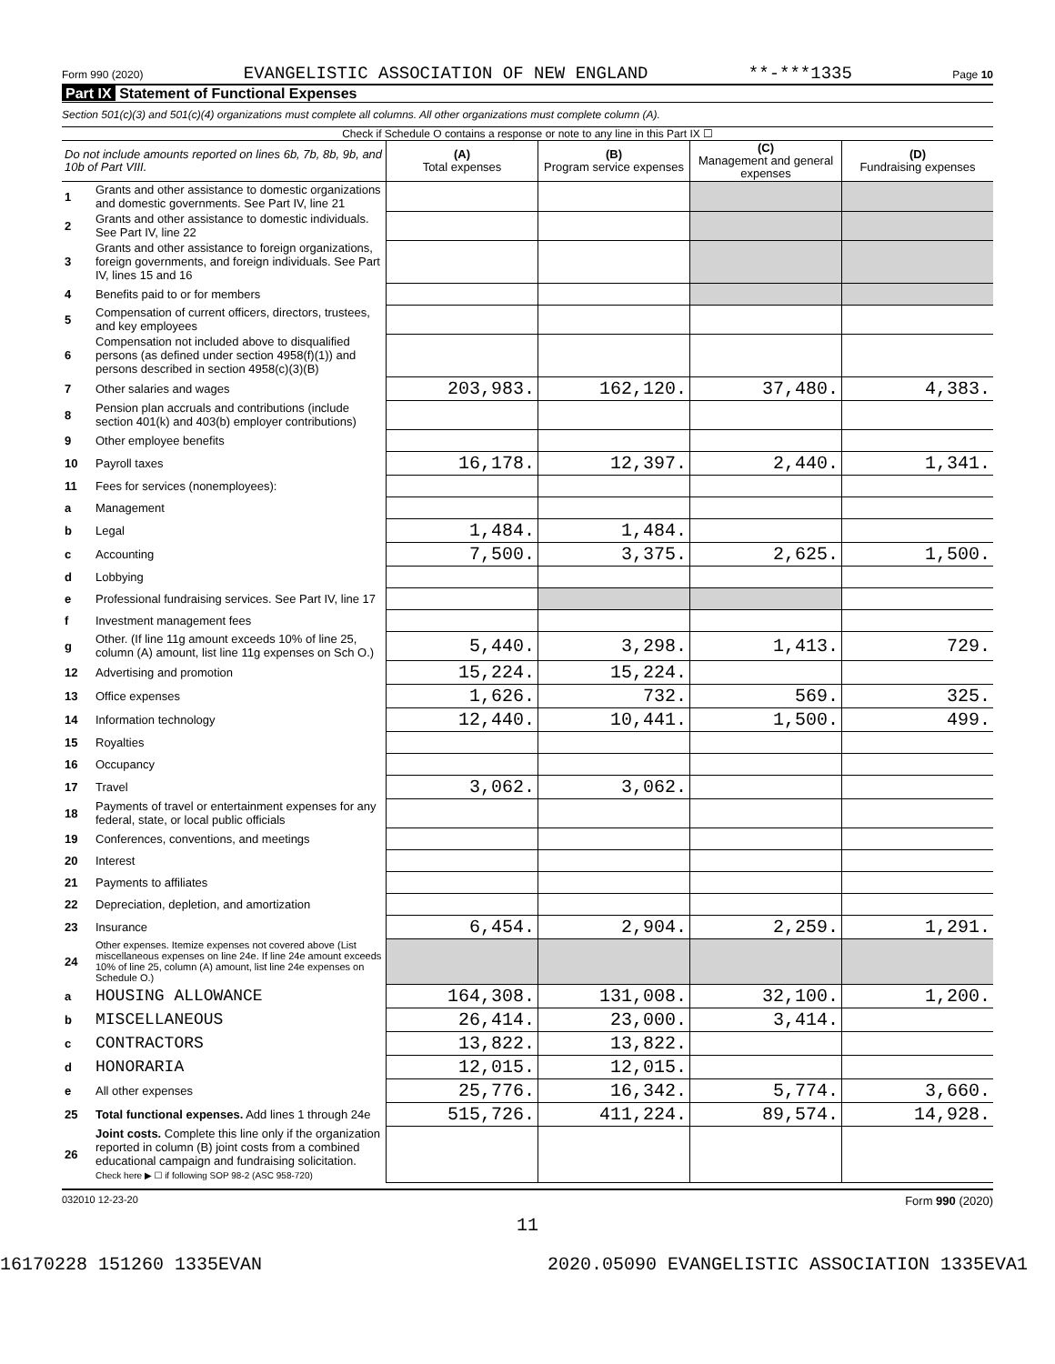Form 990 (2020) EVANGELISTIC ASSOCIATION OF NEW ENGLAND **-***1335 Page 10
Part IX Statement of Functional Expenses
Section 501(c)(3) and 501(c)(4) organizations must complete all columns. All other organizations must complete column (A).
Check if Schedule O contains a response or note to any line in this Part IX ☐
| Do not include amounts reported on lines 6b, 7b, 8b, 9b, and 10b of Part VIII. | | (A) Total expenses | (B) Program service expenses | (C) Management and general expenses | (D) Fundraising expenses |
| --- | --- | --- | --- | --- | --- |
| 1 | Grants and other assistance to domestic organizations and domestic governments. See Part IV, line 21 | | | | |
| 2 | Grants and other assistance to domestic individuals. See Part IV, line 22 | | | | |
| 3 | Grants and other assistance to foreign organizations, foreign governments, and foreign individuals. See Part IV, lines 15 and 16 | | | | |
| 4 | Benefits paid to or for members | | | | |
| 5 | Compensation of current officers, directors, trustees, and key employees | | | | |
| 6 | Compensation not included above to disqualified persons (as defined under section 4958(f)(1)) and persons described in section 4958(c)(3)(B) | | | | |
| 7 | Other salaries and wages | 203,983. | 162,120. | 37,480. | 4,383. |
| 8 | Pension plan accruals and contributions (include section 401(k) and 403(b) employer contributions) | | | | |
| 9 | Other employee benefits | | | | |
| 10 | Payroll taxes | 16,178. | 12,397. | 2,440. | 1,341. |
| 11 | Fees for services (nonemployees): | | | | |
| a | Management | | | | |
| b | Legal | 1,484. | 1,484. | | |
| c | Accounting | 7,500. | 3,375. | 2,625. | 1,500. |
| d | Lobbying | | | | |
| e | Professional fundraising services. See Part IV, line 17 | | | | |
| f | Investment management fees | | | | |
| g | Other. (If line 11g amount exceeds 10% of line 25, column (A) amount, list line 11g expenses on Sch O.) | 5,440. | 3,298. | 1,413. | 729. |
| 12 | Advertising and promotion | 15,224. | 15,224. | | |
| 13 | Office expenses | 1,626. | 732. | 569. | 325. |
| 14 | Information technology | 12,440. | 10,441. | 1,500. | 499. |
| 15 | Royalties | | | | |
| 16 | Occupancy | | | | |
| 17 | Travel | 3,062. | 3,062. | | |
| 18 | Payments of travel or entertainment expenses for any federal, state, or local public officials | | | | |
| 19 | Conferences, conventions, and meetings | | | | |
| 20 | Interest | | | | |
| 21 | Payments to affiliates | | | | |
| 22 | Depreciation, depletion, and amortization | | | | |
| 23 | Insurance | 6,454. | 2,904. | 2,259. | 1,291. |
| 24 | Other expenses. Itemize expenses not covered above (List miscellaneous expenses on line 24e. If line 24e amount exceeds 10% of line 25, column (A) amount, list line 24e expenses on Schedule O.) | | | | |
| a | HOUSING ALLOWANCE | 164,308. | 131,008. | 32,100. | 1,200. |
| b | MISCELLANEOUS | 26,414. | 23,000. | 3,414. | |
| c | CONTRACTORS | 13,822. | 13,822. | | |
| d | HONORARIA | 12,015. | 12,015. | | |
| e | All other expenses | 25,776. | 16,342. | 5,774. | 3,660. |
| 25 | Total functional expenses. Add lines 1 through 24e | 515,726. | 411,224. | 89,574. | 14,928. |
| 26 | Joint costs. Complete this line only if the organization reported in column (B) joint costs from a combined educational campaign and fundraising solicitation. Check here ▶ ☐ if following SOP 98-2 (ASC 958-720) | | | | |
032010 12-23-20 Form 990 (2020)
11
16170228 151260 1335EVAN 2020.05090 EVANGELISTIC ASSOCIATION 1335EVA1